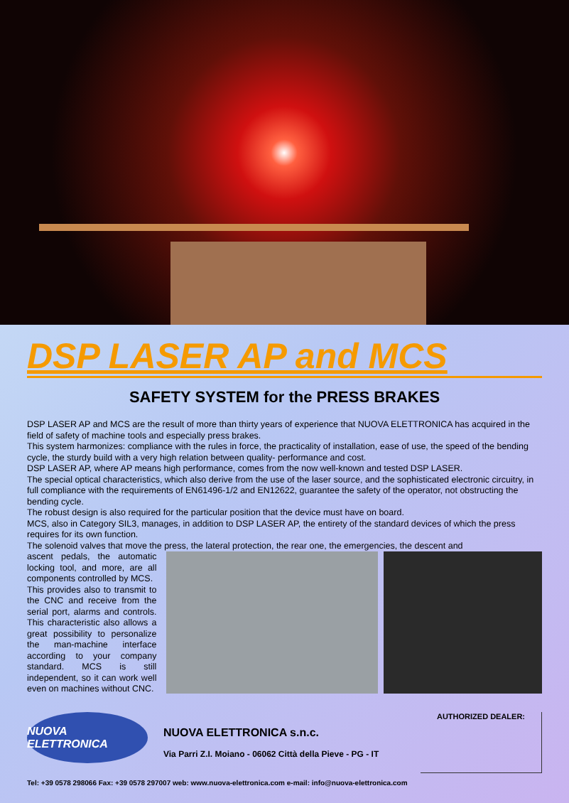DSP LASER AP and MCS
SAFETY SYSTEM for the PRESS BRAKES
DSP LASER AP and MCS are the result of more than thirty years of experience that NUOVA ELETTRONICA has acquired in the field of safety of machine tools and especially press brakes.
This system harmonizes: compliance with the rules in force, the practicality of installation, ease of use, the speed of the bending cycle, the sturdy build with a very high relation between quality- performance and cost.
DSP LASER AP, where AP means high performance, comes from the now well-known and tested DSP LASER.
The special optical characteristics, which also derive from the use of the laser source, and the sophisticated electronic circuitry, in full compliance with the requirements of EN61496-1/2 and EN12622, guarantee the safety of the operator, not obstructing the bending cycle.
The robust design is also required for the particular position that the device must have on board.
MCS, also in Category SIL3, manages, in addition to DSP LASER AP, the entirety of the standard devices of which the press requires for its own function.
The solenoid valves that move the press, the lateral protection, the rear one, the emergencies, the descent and
ascent pedals, the automatic locking tool, and more, are all components controlled by MCS.
This provides also to transmit to the CNC and receive from the serial port, alarms and controls. This characteristic also allows a great possibility to personalize the man-machine interface according to your company standard. MCS is still independent, so it can work well even on machines without CNC.
NUOVA ELETTRONICA
NUOVA ELETTRONICA s.n.c.
Via Parri Z.I. Moiano - 06062 Città della Pieve - PG - IT
AUTHORIZED DEALER:
Tel: +39 0578 298066 Fax: +39 0578 297007 web: www.nuova-elettronica.com e-mail: info@nuova-elettronica.com